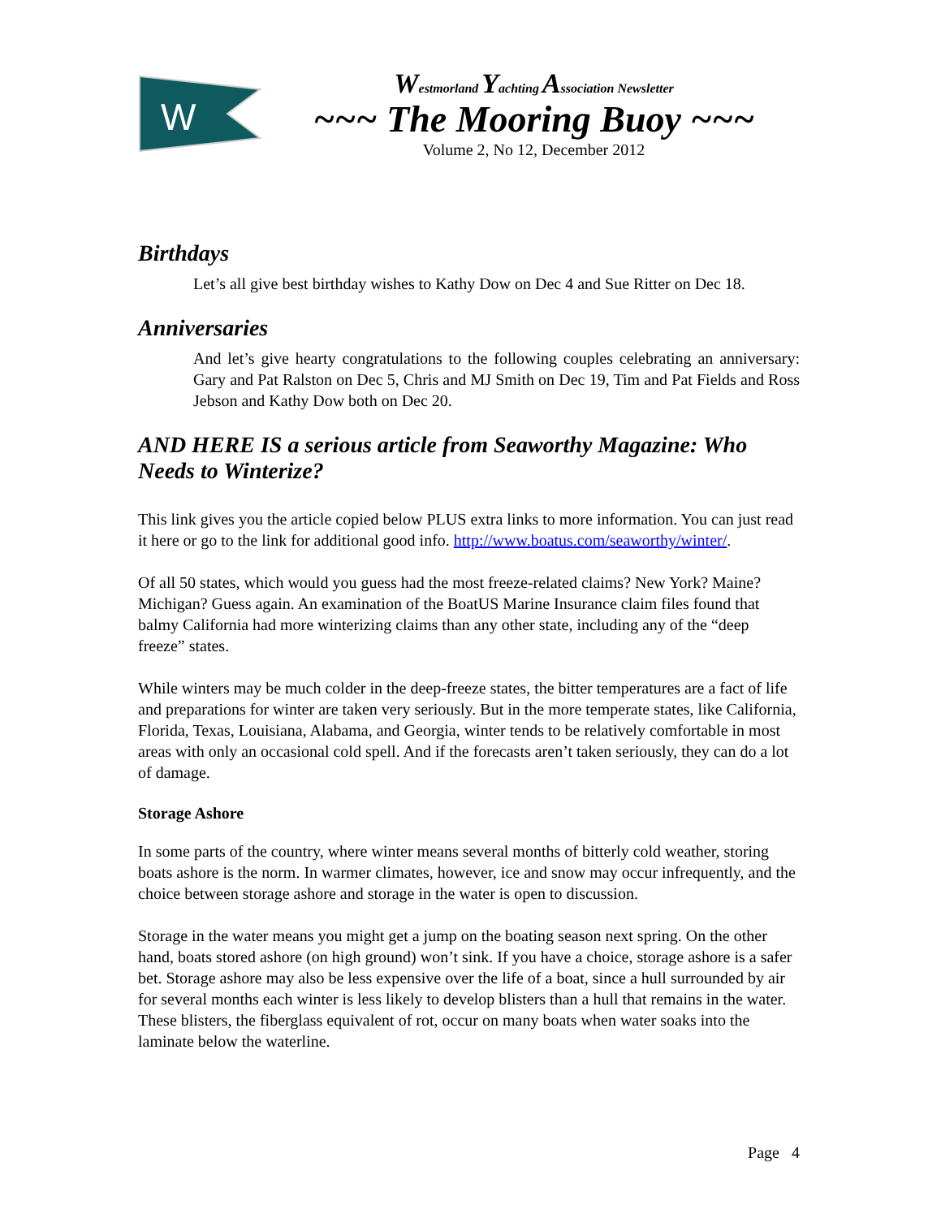W
Westmorland Yachting Association Newsletter
~~~ The Mooring Buoy ~~~
Volume 2, No 12, December 2012
Birthdays
Let’s all give best birthday wishes to Kathy Dow on Dec 4 and Sue Ritter on Dec 18.
Anniversaries
And let’s give hearty congratulations to the following couples celebrating an anniversary: Gary and Pat Ralston on Dec 5, Chris and MJ Smith on Dec 19, Tim and Pat Fields and Ross Jebson and Kathy Dow both on Dec 20.
AND HERE IS a serious article from Seaworthy Magazine: Who Needs to Winterize?
This link gives you the article copied below PLUS extra links to more information. You can just read it here or go to the link for additional good info. http://www.boatus.com/seaworthy/winter/.
Of all 50 states, which would you guess had the most freeze-related claims? New York? Maine? Michigan? Guess again. An examination of the BoatUS Marine Insurance claim files found that balmy California had more winterizing claims than any other state, including any of the “deep freeze” states.
While winters may be much colder in the deep-freeze states, the bitter temperatures are a fact of life and preparations for winter are taken very seriously. But in the more temperate states, like California, Florida, Texas, Louisiana, Alabama, and Georgia, winter tends to be relatively comfortable in most areas with only an occasional cold spell. And if the forecasts aren’t taken seriously, they can do a lot of damage.
Storage Ashore
In some parts of the country, where winter means several months of bitterly cold weather, storing boats ashore is the norm. In warmer climates, however, ice and snow may occur infrequently, and the choice between storage ashore and storage in the water is open to discussion.
Storage in the water means you might get a jump on the boating season next spring. On the other hand, boats stored ashore (on high ground) won’t sink. If you have a choice, storage ashore is a safer bet. Storage ashore may also be less expensive over the life of a boat, since a hull surrounded by air for several months each winter is less likely to develop blisters than a hull that remains in the water. These blisters, the fiberglass equivalent of rot, occur on many boats when water soaks into the laminate below the waterline.
Page 4